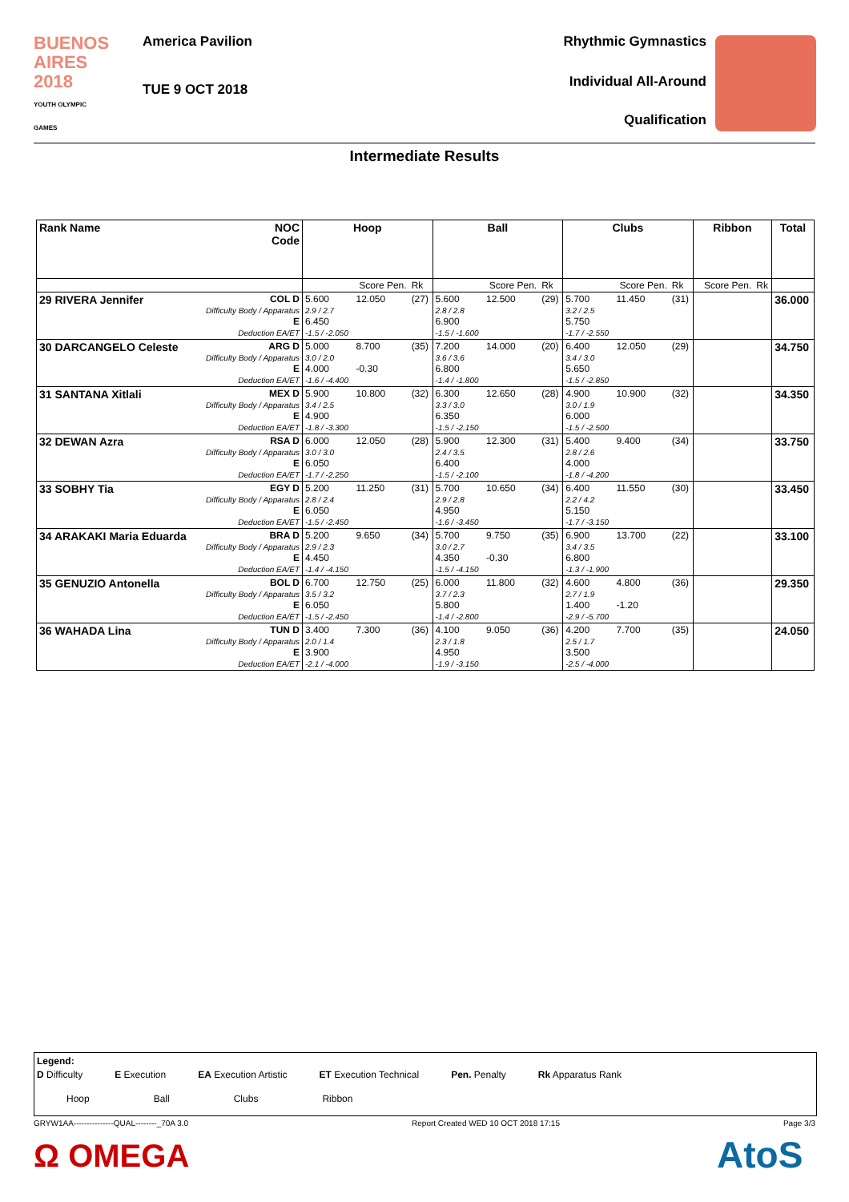BUENOS AIRES 2018
YOUTH OLYMPIC GAMES
America Pavilion
TUE 9 OCT 2018
Rhythmic Gymnastics
Individual All-Around
Qualification
Intermediate Results
| Rank Name | NOC Code | Hoop | | | Ball | | | Clubs | | | Ribbon | | | Total |
| --- | --- | --- | --- | --- | --- | --- | --- | --- | --- | --- | --- | --- | --- | --- |
| | | | Score Pen. | Rk | | Score Pen. | Rk | | Score Pen. | Rk | | Score Pen. | Rk | |
| 29 RIVERA Jennifer | COL D Difficulty Body / Apparatus E Deduction EA/ET | 5.600 2.9 / 2.7 6.450 -1.5 / -2.050 | 12.050 | (27) | 5.600 2.8 / 2.8 6.900 -1.5 / -1.600 | 12.500 | (29) | 5.700 3.2 / 2.5 5.750 -1.7 / -2.550 | 11.450 | (31) | | | | 36.000 |
| 30 DARCANGELO Celeste | ARG D Difficulty Body / Apparatus E Deduction EA/ET | 5.000 3.0 / 2.0 4.000 -1.6 / -4.400 | 8.700 -0.30 | (35) | 7.200 3.6 / 3.6 6.800 -1.4 / -1.800 | 14.000 | (20) | 6.400 3.4 / 3.0 5.650 -1.5 / -2.850 | 12.050 | (29) | | | | 34.750 |
| 31 SANTANA Xitlali | MEX D Difficulty Body / Apparatus E Deduction EA/ET | 5.900 3.4 / 2.5 4.900 -1.8 / -3.300 | 10.800 | (32) | 6.300 3.3 / 3.0 6.350 -1.5 / -2.150 | 12.650 | (28) | 4.900 3.0 / 1.9 6.000 -1.5 / -2.500 | 10.900 | (32) | | | | 34.350 |
| 32 DEWAN Azra | RSA D Difficulty Body / Apparatus E Deduction EA/ET | 6.000 3.0 / 3.0 6.050 -1.7 / -2.250 | 12.050 | (28) | 5.900 2.4 / 3.5 6.400 -1.5 / -2.100 | 12.300 | (31) | 5.400 2.8 / 2.6 4.000 -1.8 / -4.200 | 9.400 | (34) | | | | 33.750 |
| 33 SOBHY Tia | EGY D Difficulty Body / Apparatus E Deduction EA/ET | 5.200 2.8 / 2.4 6.050 -1.5 / -2.450 | 11.250 | (31) | 5.700 2.9 / 2.8 4.950 -1.6 / -3.450 | 10.650 | (34) | 6.400 2.2 / 4.2 5.150 -1.7 / -3.150 | 11.550 | (30) | | | | 33.450 |
| 34 ARAKAKI Maria Eduarda | BRA D Difficulty Body / Apparatus E Deduction EA/ET | 5.200 2.9 / 2.3 4.450 -1.4 / -4.150 | 9.650 | (34) | 5.700 3.0 / 2.7 4.350 -1.5 / -4.150 | 9.750 -0.30 | (35) | 6.900 3.4 / 3.5 6.800 -1.3 / -1.900 | 13.700 | (22) | | | | 33.100 |
| 35 GENUZIO Antonella | BOL D Difficulty Body / Apparatus E Deduction EA/ET | 6.700 3.5 / 3.2 6.050 -1.5 / -2.450 | 12.750 | (25) | 6.000 3.7 / 2.3 5.800 -1.4 / -2.800 | 11.800 | (32) | 4.600 2.7 / 1.9 1.400 -2.9 / -5.700 | 4.800 -1.20 | (36) | | | | 29.350 |
| 36 WAHADA Lina | TUN D Difficulty Body / Apparatus E Deduction EA/ET | 3.400 2.0 / 1.4 3.900 -2.1 / -4.000 | 7.300 | (36) | 4.100 2.3 / 1.8 4.950 -1.9 / -3.150 | 9.050 | (36) | 4.200 2.5 / 1.7 3.500 -2.5 / -4.000 | 7.700 | (35) | | | | 24.050 |
Legend:
D Difficulty E Execution EA Execution Artistic ET Execution Technical Pen. Penalty Rk Apparatus Rank
Hoop Ball Clubs Ribbon
GRYW1AA---------------QUAL--------_70A 3.0 Report Created WED 10 OCT 2018 17:15 Page 3/3
Ω OMEGA AtoS